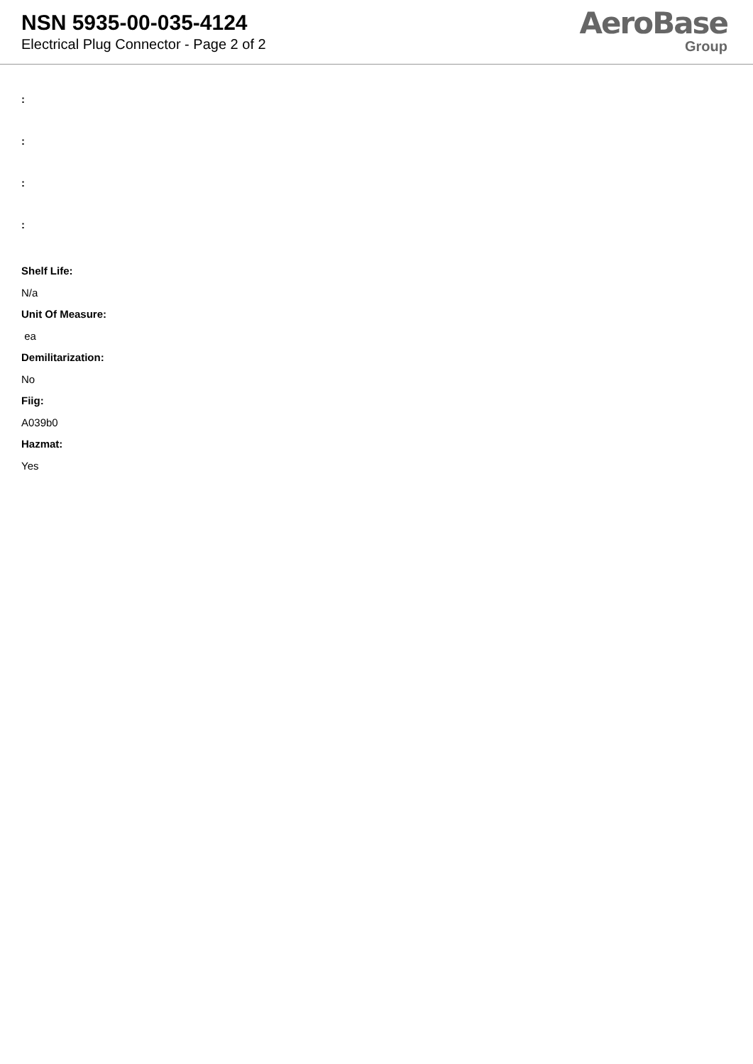NSN 5935-00-035-4124
Electrical Plug Connector - Page 2 of 2
AeroBase
Group
:
:
:
:
Shelf Life:
N/a
Unit Of Measure:
ea
Demilitarization:
No
Fiig:
A039b0
Hazmat:
Yes